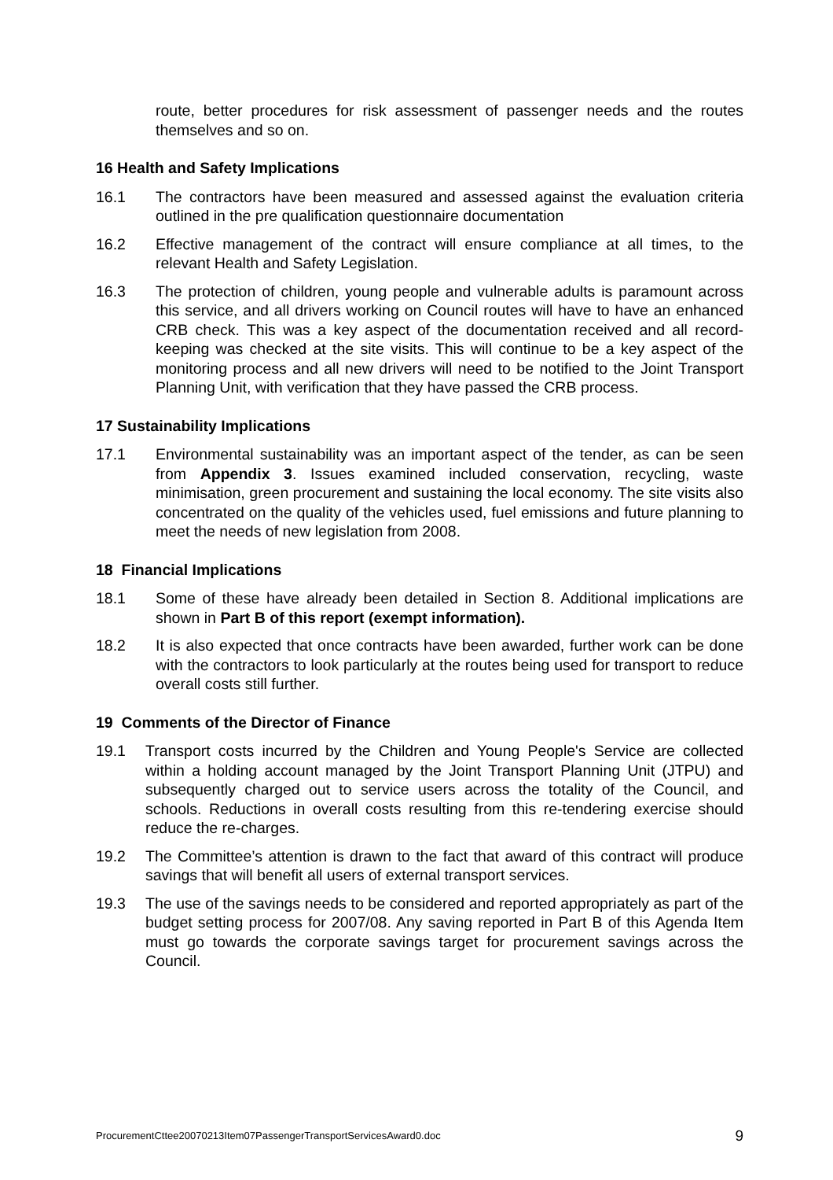route, better procedures for risk assessment of passenger needs and the routes themselves and so on.
16 Health and Safety Implications
16.1 The contractors have been measured and assessed against the evaluation criteria outlined in the pre qualification questionnaire documentation
16.2 Effective management of the contract will ensure compliance at all times, to the relevant Health and Safety Legislation.
16.3 The protection of children, young people and vulnerable adults is paramount across this service, and all drivers working on Council routes will have to have an enhanced CRB check. This was a key aspect of the documentation received and all record-keeping was checked at the site visits. This will continue to be a key aspect of the monitoring process and all new drivers will need to be notified to the Joint Transport Planning Unit, with verification that they have passed the CRB process.
17 Sustainability Implications
17.1 Environmental sustainability was an important aspect of the tender, as can be seen from Appendix 3. Issues examined included conservation, recycling, waste minimisation, green procurement and sustaining the local economy. The site visits also concentrated on the quality of the vehicles used, fuel emissions and future planning to meet the needs of new legislation from 2008.
18 Financial Implications
18.1 Some of these have already been detailed in Section 8. Additional implications are shown in Part B of this report (exempt information).
18.2 It is also expected that once contracts have been awarded, further work can be done with the contractors to look particularly at the routes being used for transport to reduce overall costs still further.
19 Comments of the Director of Finance
19.1 Transport costs incurred by the Children and Young People's Service are collected within a holding account managed by the Joint Transport Planning Unit (JTPU) and subsequently charged out to service users across the totality of the Council, and schools. Reductions in overall costs resulting from this re-tendering exercise should reduce the re-charges.
19.2 The Committee’s attention is drawn to the fact that award of this contract will produce savings that will benefit all users of external transport services.
19.3 The use of the savings needs to be considered and reported appropriately as part of the budget setting process for 2007/08. Any saving reported in Part B of this Agenda Item must go towards the corporate savings target for procurement savings across the Council.
ProcurementCttee20070213Item07PassengerTransportServicesAward0.doc 9